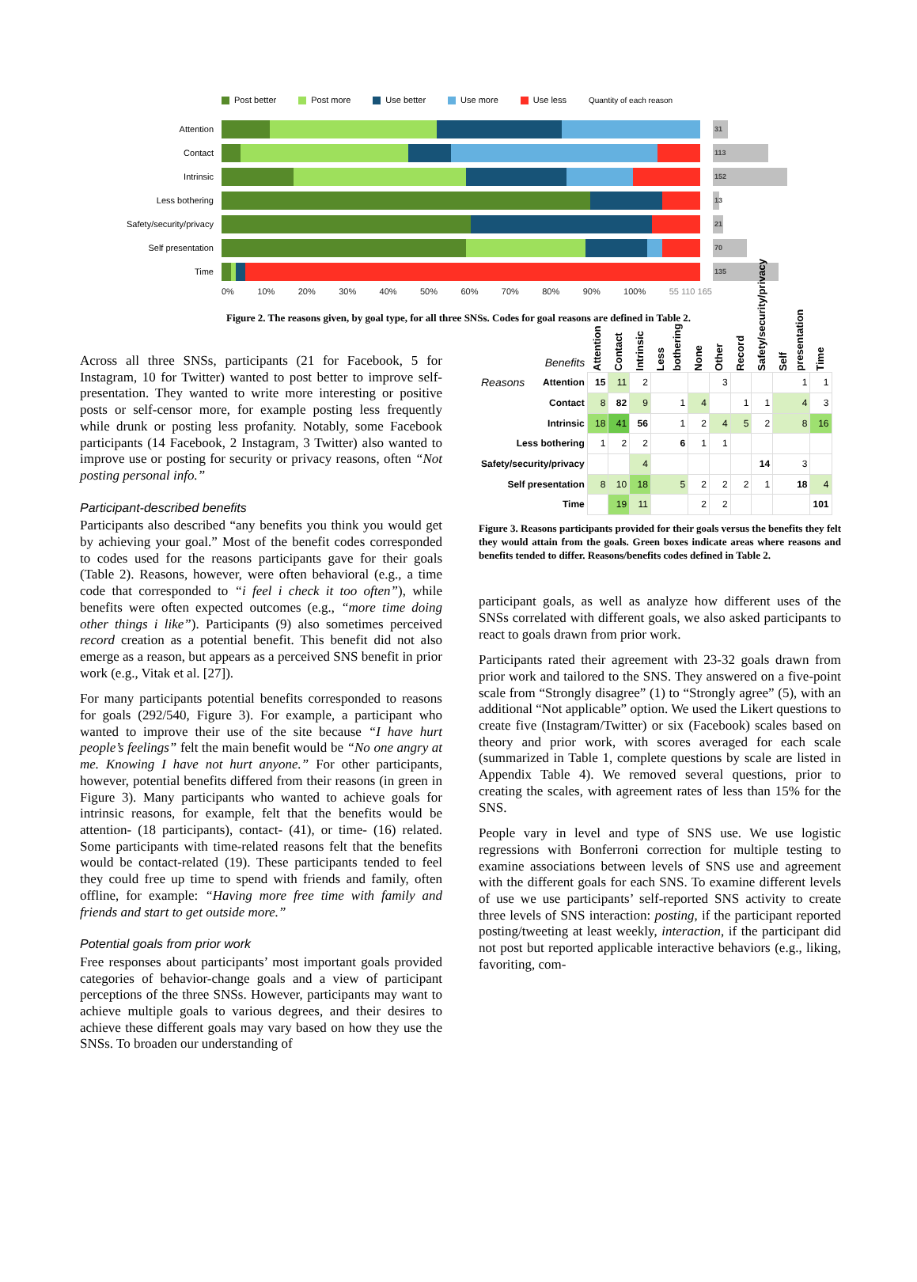Post better Post more Use better Use more Use less Quantity of each reason
Attention
31
Contact
113
Intrinsic
152
Less bothering
13
Safety/security/privacy
21
Self presentation
70
Time
135
0% 10% 20% 30% 40% 50% 60% 70% 80% 90% 100% 55 110 165
Figure 2. The reasons given, by goal type, for all three SNSs. Codes for goal reasons are defined in Table 2.
Across all three SNSs, participants (21 for Facebook, 5 for Instagram, 10 for Twitter) wanted to post better to improve self-presentation. They wanted to write more interesting or positive posts or self-censor more, for example posting less frequently while drunk or posting less profanity. Notably, some Facebook participants (14 Facebook, 2 Instagram, 3 Twitter) also wanted to improve use or posting for security or privacy reasons, often “Not posting personal info.”
Participant-described benefits
Participants also described “any benefits you think you would get by achieving your goal.” Most of the benefit codes corresponded to codes used for the reasons participants gave for their goals (Table 2). Reasons, however, were often behavioral (e.g., a time code that corresponded to “i feel i check it too often”), while benefits were often expected outcomes (e.g., “more time doing other things i like”). Participants (9) also sometimes perceived record creation as a potential benefit. This benefit did not also emerge as a reason, but appears as a perceived SNS benefit in prior work (e.g., Vitak et al. [27]).
For many participants potential benefits corresponded to reasons for goals (292/540, Figure 3). For example, a participant who wanted to improve their use of the site because “I have hurt people’s feelings” felt the main benefit would be “No one angry at me. Knowing I have not hurt anyone.” For other participants, however, potential benefits differed from their reasons (in green in Figure 3). Many participants who wanted to achieve goals for intrinsic reasons, for example, felt that the benefits would be attention- (18 participants), contact- (41), or time- (16) related. Some participants with time-related reasons felt that the benefits would be contact-related (19). These participants tended to feel they could free up time to spend with friends and family, often offline, for example: “Having more free time with family and friends and start to get outside more.”
Potential goals from prior work
Free responses about participants’ most important goals provided categories of behavior-change goals and a view of participant perceptions of the three SNSs. However, participants may want to achieve multiple goals to various degrees, and their desires to achieve these different goals may vary based on how they use the SNSs. To broaden our understanding of
| | Benefits | Attention | Contact | Intrinsic | Less bothering | None | Other | Record | Safety/security/privacy | Self presentation | Time |
| --- | --- | --- | --- | --- | --- | --- | --- | --- | --- | --- | --- |
| Reasons | Attention | 15 | 11 | 2 | | | 3 | | | 1 | 1 |
| | Contact | 8 | 82 | 9 | 1 | 4 | | 1 | 1 | 4 | 3 |
| | Intrinsic | 18 | 41 | 56 | 1 | 2 | 4 | 5 | 2 | 8 | 16 |
| Less bothering | | 1 | 2 | 2 | 6 | 1 | 1 | | | | |
| Safety/security/privacy | | | | 4 | | | | | 14 | 3 | |
| Self presentation | | 8 | 10 | 18 | 5 | 2 | 2 | 2 | 1 | 18 | 4 |
| Time | | | 19 | 11 | | 2 | 2 | | | | 101 |
Figure 3. Reasons participants provided for their goals versus the benefits they felt they would attain from the goals. Green boxes indicate areas where reasons and benefits tended to differ. Reasons/benefits codes defined in Table 2.
participant goals, as well as analyze how different uses of the SNSs correlated with different goals, we also asked participants to react to goals drawn from prior work.
Participants rated their agreement with 23-32 goals drawn from prior work and tailored to the SNS. They answered on a five-point scale from “Strongly disagree” (1) to “Strongly agree” (5), with an additional “Not applicable” option. We used the Likert questions to create five (Instagram/Twitter) or six (Facebook) scales based on theory and prior work, with scores averaged for each scale (summarized in Table 1, complete questions by scale are listed in Appendix Table 4). We removed several questions, prior to creating the scales, with agreement rates of less than 15% for the SNS.
People vary in level and type of SNS use. We use logistic regressions with Bonferroni correction for multiple testing to examine associations between levels of SNS use and agreement with the different goals for each SNS. To examine different levels of use we use participants’ self-reported SNS activity to create three levels of SNS interaction: posting, if the participant reported posting/tweeting at least weekly, interaction, if the participant did not post but reported applicable interactive behaviors (e.g., liking, favoriting, com-